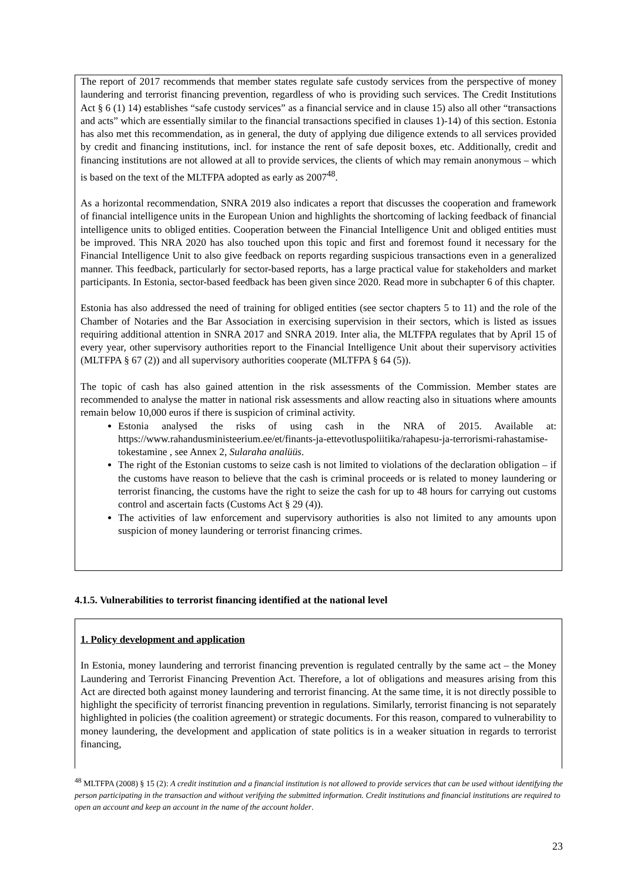The report of 2017 recommends that member states regulate safe custody services from the perspective of money laundering and terrorist financing prevention, regardless of who is providing such services. The Credit Institutions Act § 6 (1) 14) establishes “safe custody services” as a financial service and in clause 15) also all other “transactions and acts” which are essentially similar to the financial transactions specified in clauses 1)-14) of this section. Estonia has also met this recommendation, as in general, the duty of applying due diligence extends to all services provided by credit and financing institutions, incl. for instance the rent of safe deposit boxes, etc. Additionally, credit and financing institutions are not allowed at all to provide services, the clients of which may remain anonymous – which is based on the text of the MLTFPA adopted as early as 2007<sup>48</sup>.
As a horizontal recommendation, SNRA 2019 also indicates a report that discusses the cooperation and framework of financial intelligence units in the European Union and highlights the shortcoming of lacking feedback of financial intelligence units to obliged entities. Cooperation between the Financial Intelligence Unit and obliged entities must be improved. This NRA 2020 has also touched upon this topic and first and foremost found it necessary for the Financial Intelligence Unit to also give feedback on reports regarding suspicious transactions even in a generalized manner. This feedback, particularly for sector-based reports, has a large practical value for stakeholders and market participants. In Estonia, sector-based feedback has been given since 2020. Read more in subchapter 6 of this chapter.
Estonia has also addressed the need of training for obliged entities (see sector chapters 5 to 11) and the role of the Chamber of Notaries and the Bar Association in exercising supervision in their sectors, which is listed as issues requiring additional attention in SNRA 2017 and SNRA 2019. Inter alia, the MLTFPA regulates that by April 15 of every year, other supervisory authorities report to the Financial Intelligence Unit about their supervisory activities (MLTFPA § 67 (2)) and all supervisory authorities cooperate (MLTFPA § 64 (5)).
The topic of cash has also gained attention in the risk assessments of the Commission. Member states are recommended to analyse the matter in national risk assessments and allow reacting also in situations where amounts remain below 10,000 euros if there is suspicion of criminal activity.
Estonia analysed the risks of using cash in the NRA of 2015. Available at: https://www.rahandusministeerium.ee/et/finants-ja-ettevotluspoliitika/rahapesu-ja-terrorismi-rahastamise-tokestamine , see Annex 2, Sularaha analüüs.
The right of the Estonian customs to seize cash is not limited to violations of the declaration obligation – if the customs have reason to believe that the cash is criminal proceeds or is related to money laundering or terrorist financing, the customs have the right to seize the cash for up to 48 hours for carrying out customs control and ascertain facts (Customs Act § 29 (4)).
The activities of law enforcement and supervisory authorities is also not limited to any amounts upon suspicion of money laundering or terrorist financing crimes.
4.1.5. Vulnerabilities to terrorist financing identified at the national level
1. Policy development and application
In Estonia, money laundering and terrorist financing prevention is regulated centrally by the same act – the Money Laundering and Terrorist Financing Prevention Act. Therefore, a lot of obligations and measures arising from this Act are directed both against money laundering and terrorist financing. At the same time, it is not directly possible to highlight the specificity of terrorist financing prevention in regulations. Similarly, terrorist financing is not separately highlighted in policies (the coalition agreement) or strategic documents. For this reason, compared to vulnerability to money laundering, the development and application of state politics is in a weaker situation in regards to terrorist financing,
<sup>48</sup> MLTFPA (2008) § 15 (2): A credit institution and a financial institution is not allowed to provide services that can be used without identifying the person participating in the transaction and without verifying the submitted information. Credit institutions and financial institutions are required to open an account and keep an account in the name of the account holder.
23